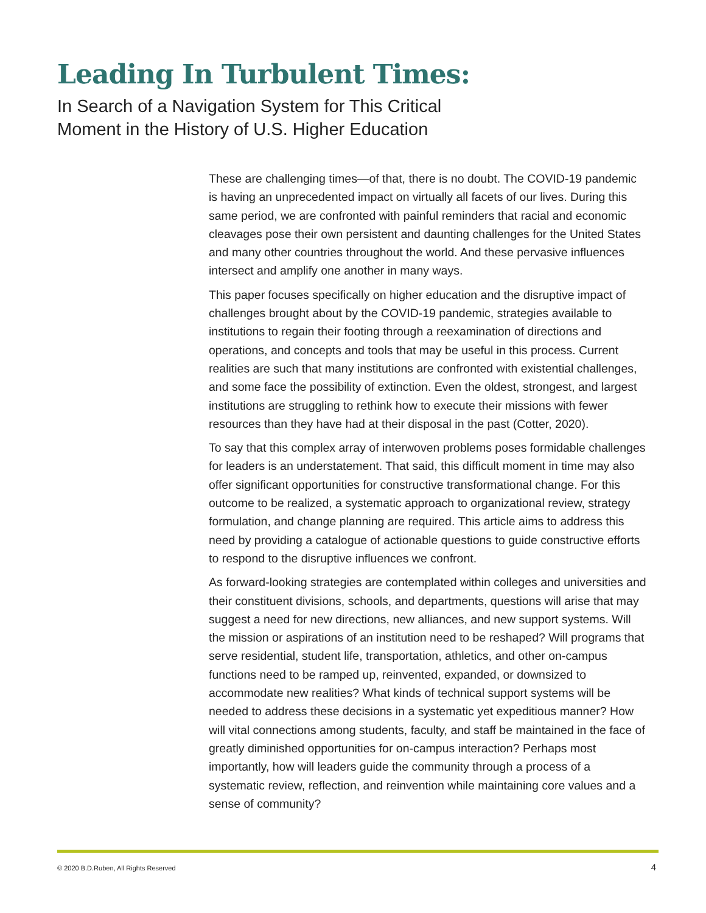Leading In Turbulent Times:
In Search of a Navigation System for This Critical
Moment in the History of U.S. Higher Education
These are challenging times—of that, there is no doubt. The COVID-19 pandemic is having an unprecedented impact on virtually all facets of our lives. During this same period, we are confronted with painful reminders that racial and economic cleavages pose their own persistent and daunting challenges for the United States and many other countries throughout the world. And these pervasive influences intersect and amplify one another in many ways.
This paper focuses specifically on higher education and the disruptive impact of challenges brought about by the COVID-19 pandemic, strategies available to institutions to regain their footing through a reexamination of directions and operations, and concepts and tools that may be useful in this process. Current realities are such that many institutions are confronted with existential challenges, and some face the possibility of extinction. Even the oldest, strongest, and largest institutions are struggling to rethink how to execute their missions with fewer resources than they have had at their disposal in the past (Cotter, 2020).
To say that this complex array of interwoven problems poses formidable challenges for leaders is an understatement. That said, this difficult moment in time may also offer significant opportunities for constructive transformational change. For this outcome to be realized, a systematic approach to organizational review, strategy formulation, and change planning are required. This article aims to address this need by providing a catalogue of actionable questions to guide constructive efforts to respond to the disruptive influences we confront.
As forward-looking strategies are contemplated within colleges and universities and their constituent divisions, schools, and departments, questions will arise that may suggest a need for new directions, new alliances, and new support systems. Will the mission or aspirations of an institution need to be reshaped? Will programs that serve residential, student life, transportation, athletics, and other on-campus functions need to be ramped up, reinvented, expanded, or downsized to accommodate new realities? What kinds of technical support systems will be needed to address these decisions in a systematic yet expeditious manner? How will vital connections among students, faculty, and staff be maintained in the face of greatly diminished opportunities for on-campus interaction? Perhaps most importantly, how will leaders guide the community through a process of a systematic review, reflection, and reinvention while maintaining core values and a sense of community?
© 2020 B.D.Ruben, All Rights Reserved 4